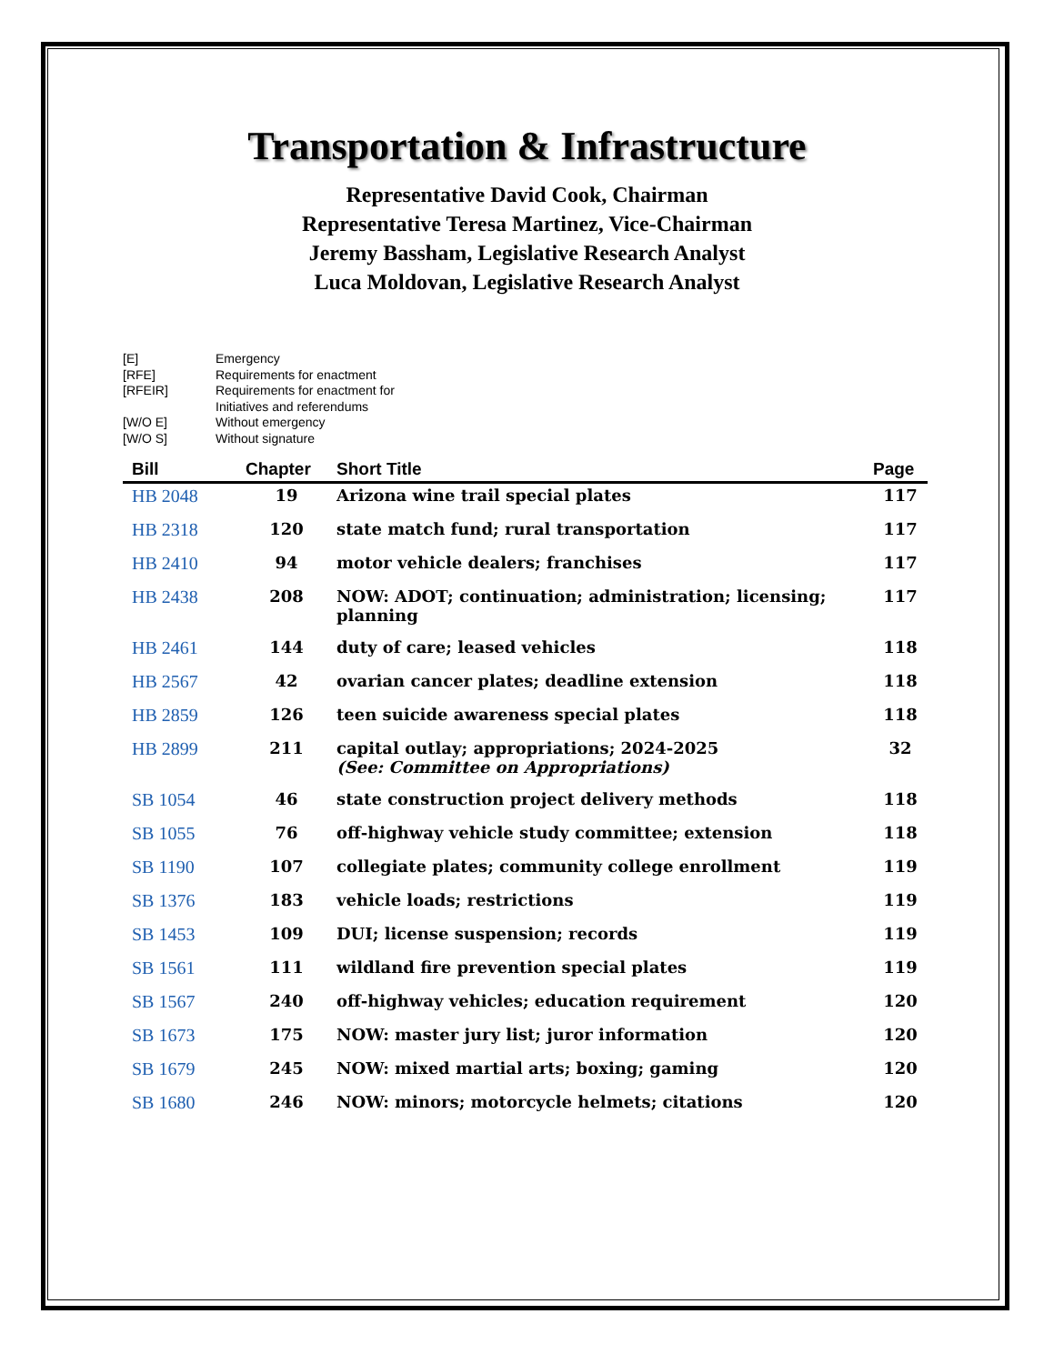Transportation & Infrastructure
Representative David Cook, Chairman
Representative Teresa Martinez, Vice-Chairman
Jeremy Bassham, Legislative Research Analyst
Luca Moldovan, Legislative Research Analyst
| [E] | Emergency |
| [RFE] | Requirements for enactment |
| [RFEIR] | Requirements for enactment for Initiatives and referendums |
| [W/O E] | Without emergency |
| [W/O S] | Without signature |
| Bill | Chapter | Short Title | Page |
| --- | --- | --- | --- |
| HB 2048 | 19 | Arizona wine trail special plates | 117 |
| HB 2318 | 120 | state match fund; rural transportation | 117 |
| HB 2410 | 94 | motor vehicle dealers; franchises | 117 |
| HB 2438 | 208 | NOW: ADOT; continuation; administration; licensing; planning | 117 |
| HB 2461 | 144 | duty of care; leased vehicles | 118 |
| HB 2567 | 42 | ovarian cancer plates; deadline extension | 118 |
| HB 2859 | 126 | teen suicide awareness special plates | 118 |
| HB 2899 | 211 | capital outlay; appropriations; 2024-2025 (See: Committee on Appropriations) | 32 |
| SB 1054 | 46 | state construction project delivery methods | 118 |
| SB 1055 | 76 | off-highway vehicle study committee; extension | 118 |
| SB 1190 | 107 | collegiate plates; community college enrollment | 119 |
| SB 1376 | 183 | vehicle loads; restrictions | 119 |
| SB 1453 | 109 | DUI; license suspension; records | 119 |
| SB 1561 | 111 | wildland fire prevention special plates | 119 |
| SB 1567 | 240 | off-highway vehicles; education requirement | 120 |
| SB 1673 | 175 | NOW: master jury list; juror information | 120 |
| SB 1679 | 245 | NOW: mixed martial arts; boxing; gaming | 120 |
| SB 1680 | 246 | NOW: minors; motorcycle helmets; citations | 120 |